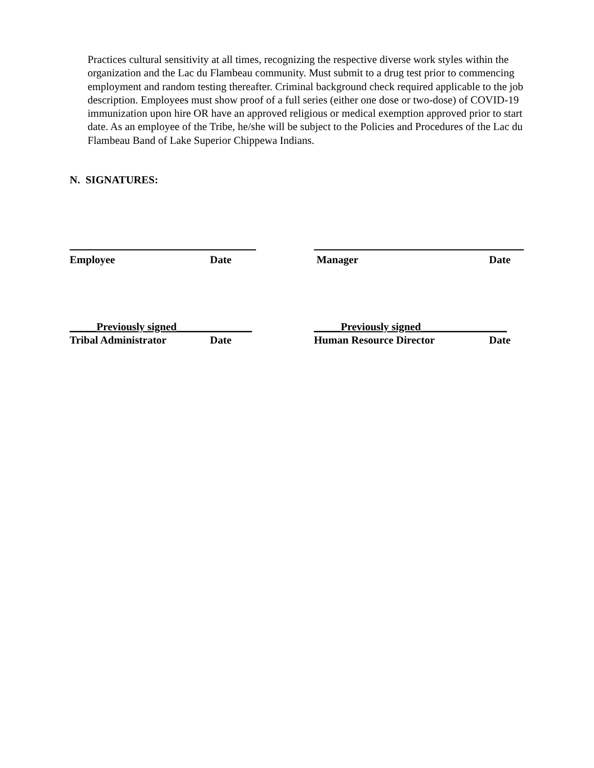Practices cultural sensitivity at all times, recognizing the respective diverse work styles within the organization and the Lac du Flambeau community. Must submit to a drug test prior to commencing employment and random testing thereafter. Criminal background check required applicable to the job description. Employees must show proof of a full series (either one dose or two-dose) of COVID-19 immunization upon hire OR have an approved religious or medical exemption approved prior to start date. As an employee of the Tribe, he/she will be subject to the Policies and Procedures of the Lac du Flambeau Band of Lake Superior Chippewa Indians.
N. SIGNATURES:
Employee Date Manager Date
_____Previously signed______________ _____Previously signed________________
Tribal Administrator Date Human Resource Director Date